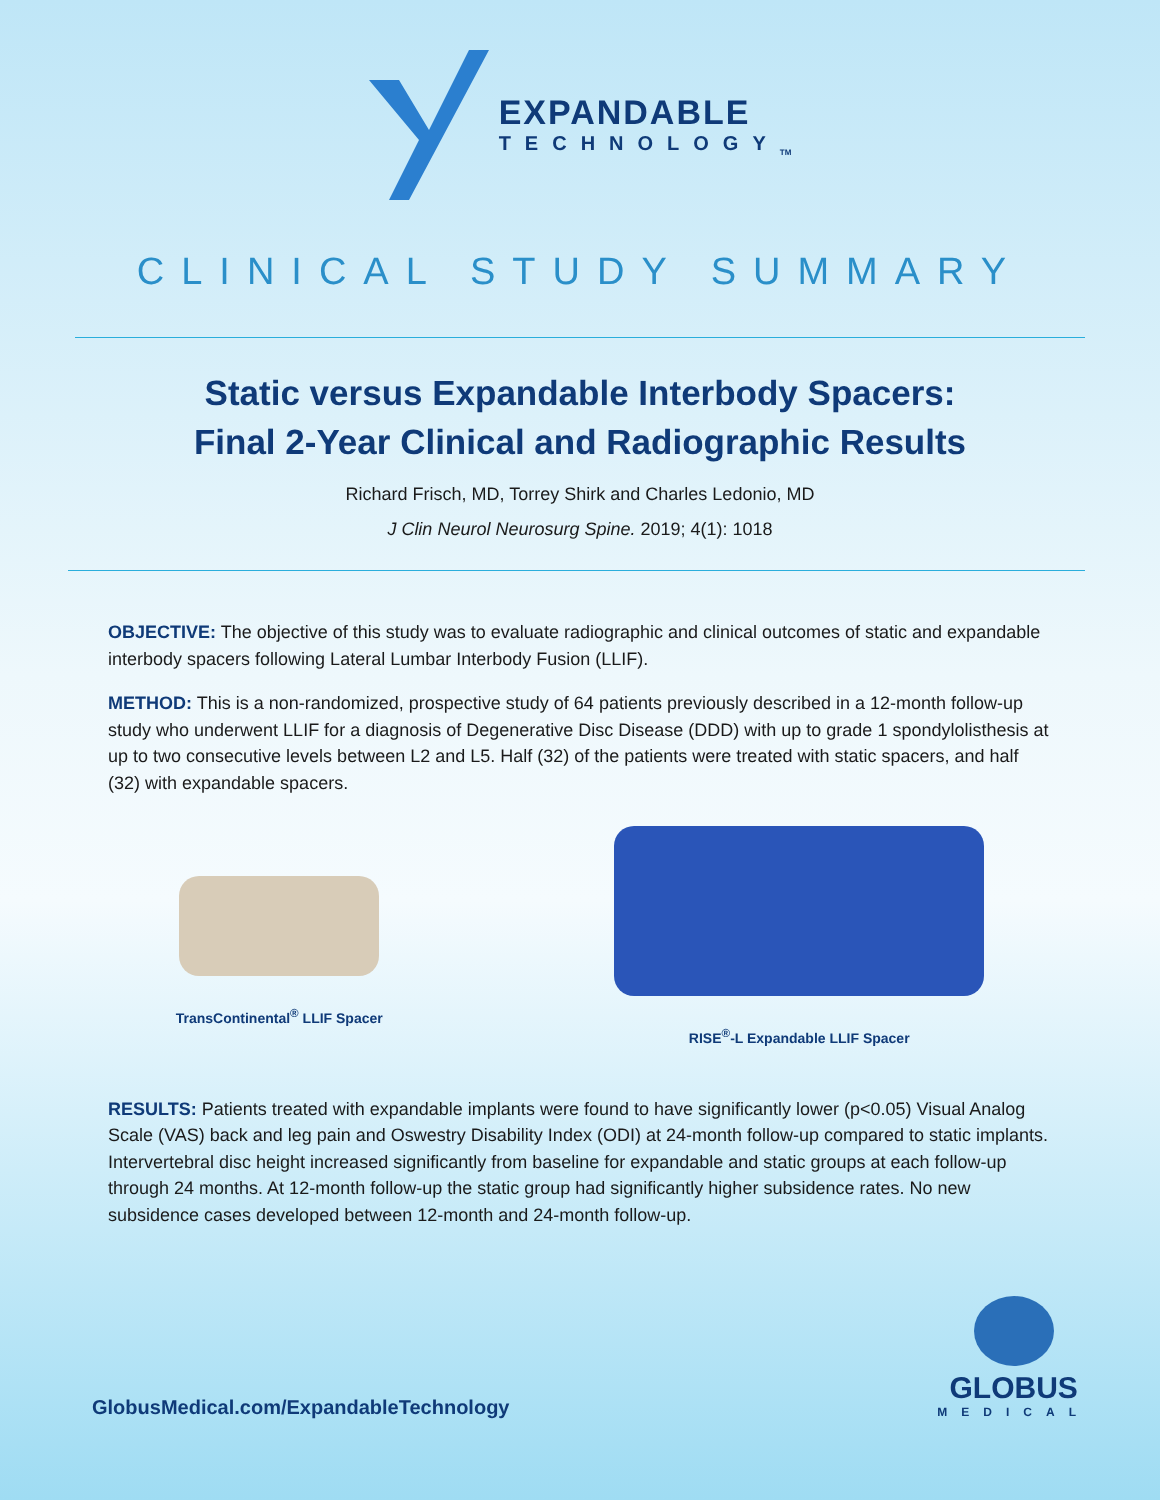EXPANDABLE
TECHNOLOGY<sub>TM</sub>
CLINICAL STUDY SUMMARY
Static versus Expandable Interbody Spacers:
Final 2-Year Clinical and Radiographic Results
Richard Frisch, MD, Torrey Shirk and Charles Ledonio, MD
J Clin Neurol Neurosurg Spine. 2019; 4(1): 1018
OBJECTIVE: The objective of this study was to evaluate radiographic and clinical outcomes of static and expandable interbody spacers following Lateral Lumbar Interbody Fusion (LLIF).
METHOD: This is a non-randomized, prospective study of 64 patients previously described in a 12-month follow-up study who underwent LLIF for a diagnosis of Degenerative Disc Disease (DDD) with up to grade 1 spondylolisthesis at up to two consecutive levels between L2 and L5. Half (32) of the patients were treated with static spacers, and half (32) with expandable spacers.
TransContinental<sup>®</sup> LLIF Spacer RISE<sup>®</sup>-L Expandable LLIF Spacer
RESULTS: Patients treated with expandable implants were found to have significantly lower (p<0.05) Visual Analog Scale (VAS) back and leg pain and Oswestry Disability Index (ODI) at 24-month follow-up compared to static implants. Intervertebral disc height increased significantly from baseline for expandable and static groups at each follow-up through 24 months. At 12-month follow-up the static group had significantly higher subsidence rates. No new subsidence cases developed between 12-month and 24-month follow-up.
GlobusMedical.com/ExpandableTechnology
GLOBUS
MEDICAL